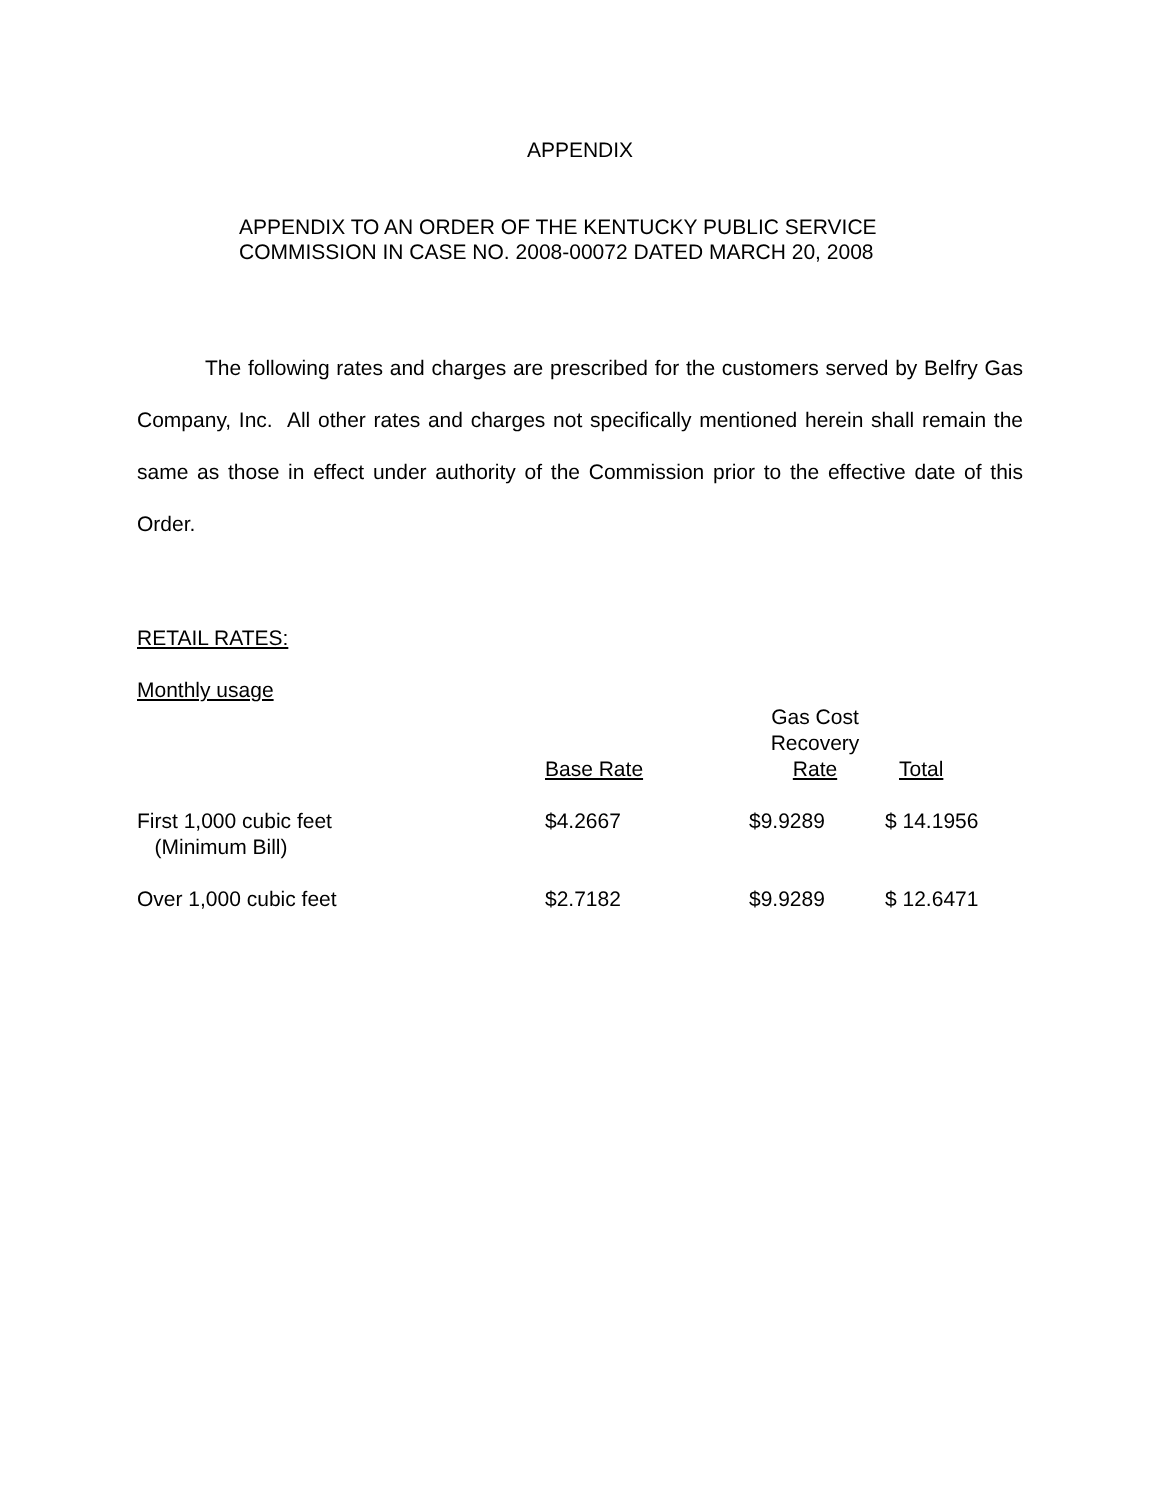APPENDIX
APPENDIX TO AN ORDER OF THE KENTUCKY PUBLIC SERVICE
COMMISSION IN CASE NO. 2008-00072 DATED MARCH 20, 2008
The following rates and charges are prescribed for the customers served by Belfry Gas Company, Inc. All other rates and charges not specifically mentioned herein shall remain the same as those in effect under authority of the Commission prior to the effective date of this Order.
RETAIL RATES:
Monthly usage
| | Base Rate | Gas Cost Recovery Rate | Total |
| First 1,000 cubic feet (Minimum Bill) | $4.2667 | $9.9289 | $ 14.1956 |
| Over 1,000 cubic feet | $2.7182 | $9.9289 | $ 12.6471 |